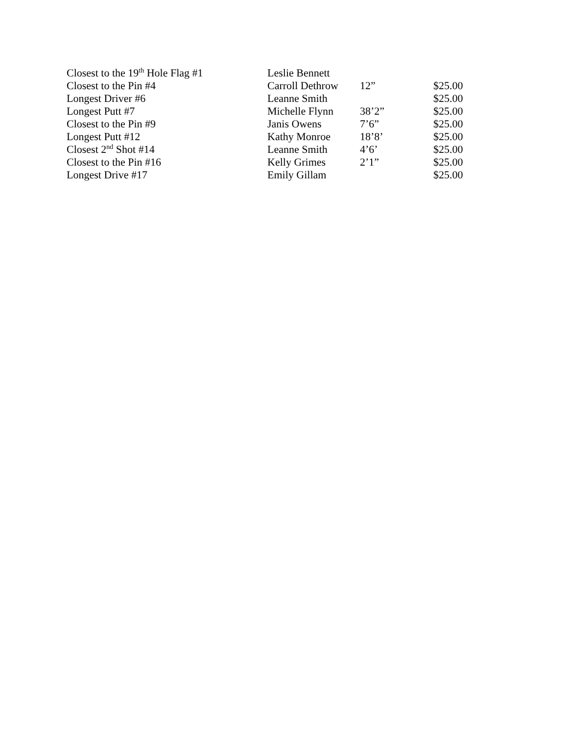| Closest to the 19<sup>th</sup> Hole Flag #1 | Leslie Bennett | | |
| Closest to the Pin #4 | Carroll Dethrow | 12” | $25.00 |
| Longest Driver #6 | Leanne Smith | | $25.00 |
| Longest Putt #7 | Michelle Flynn | 38’2” | $25.00 |
| Closest to the Pin #9 | Janis Owens | 7’6” | $25.00 |
| Longest Putt #12 | Kathy Monroe | 18’8’ | $25.00 |
| Closest 2<sup>nd</sup> Shot #14 | Leanne Smith | 4’6’ | $25.00 |
| Closest to the Pin #16 | Kelly Grimes | 2’1” | $25.00 |
| Longest Drive #17 | Emily Gillam | | $25.00 |